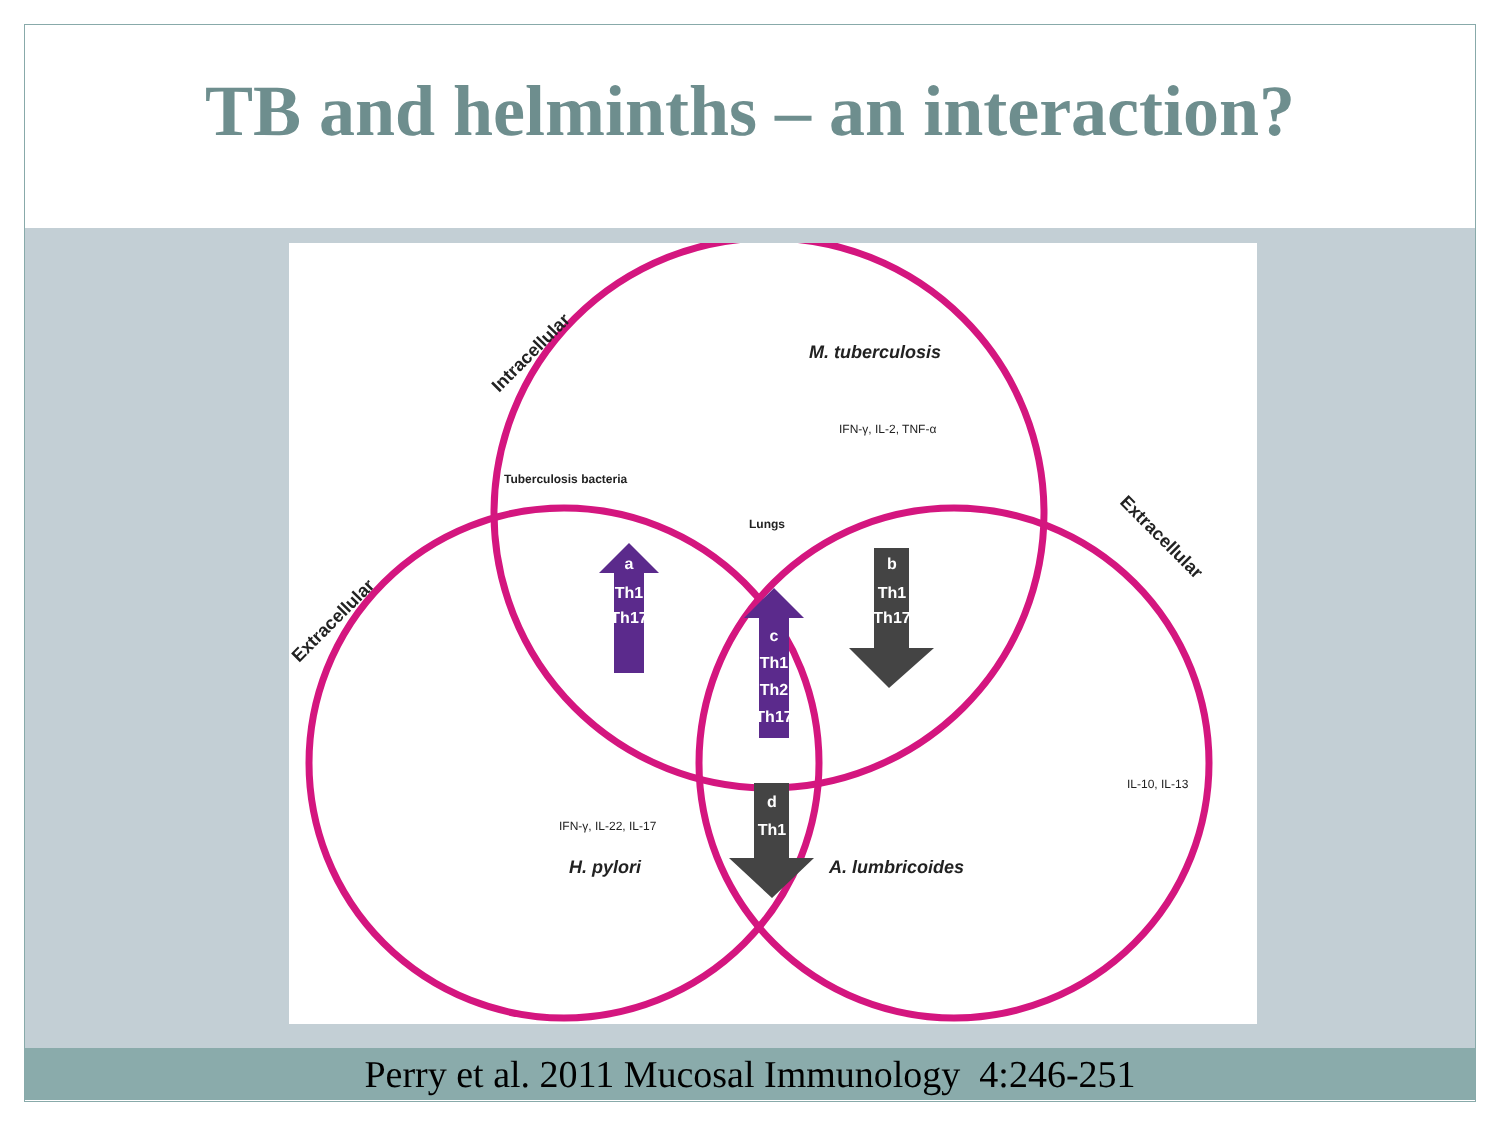TB and helminths – an interaction?
a
Th1
Th17
b
Th1
Th17
c
Th1
Th2
Th17
d
Th1
Intracellular
Extracellular
Extracellular
M. tuberculosis
H. pylori
A. lumbricoides
Tuberculosis bacteria
Lungs
IFN-γ, IL-2, TNF-α
IFN-γ, IL-22, IL-17
IL-10, IL-13
Perry et al. 2011 Mucosal Immunology 4:246-251